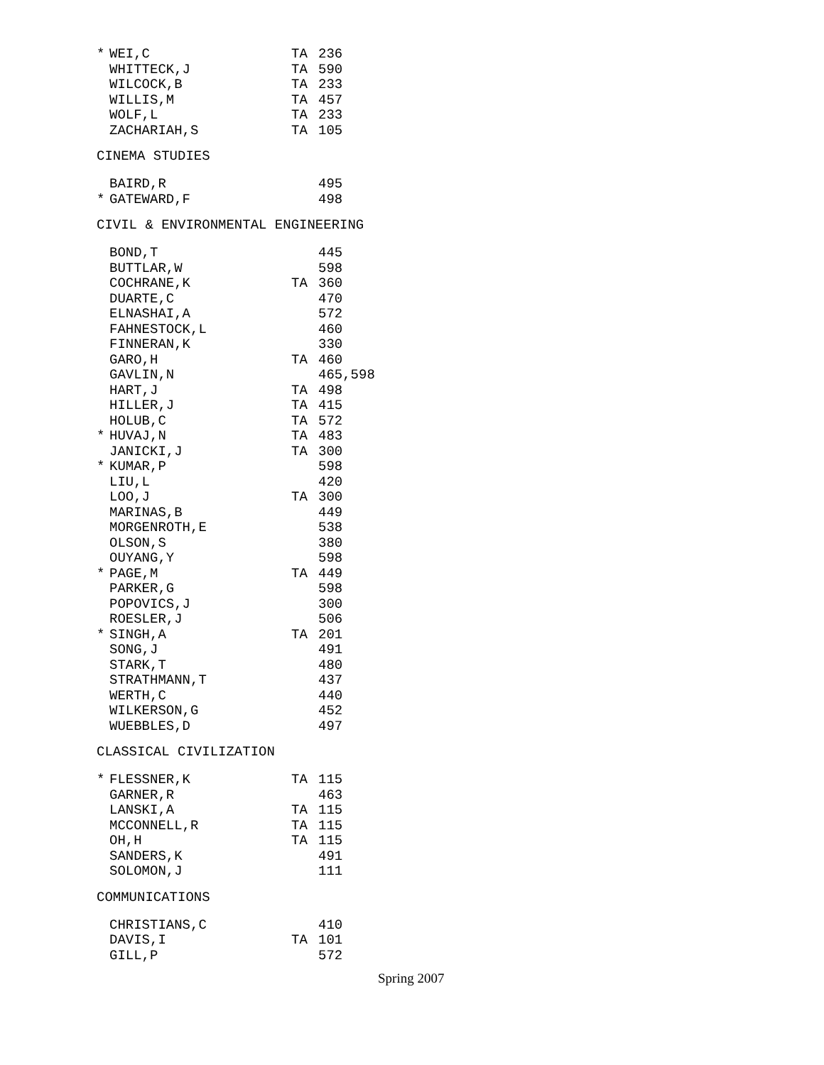| * | WEI,C | TA | 236 |
| | WHITTECK,J | TA | 590 |
| | WILCOCK,B | TA | 233 |
| | WILLIS,M | TA | 457 |
| | WOLF,L | TA | 233 |
| | ZACHARIAH,S | TA | 105 |
CINEMA STUDIES
| | BAIRD,R | | 495 |
| * | GATEWARD,F | | 498 |
CIVIL & ENVIRONMENTAL ENGINEERING
| | BOND,T | | 445 |
| | BUTTLAR,W | | 598 |
| | COCHRANE,K | TA | 360 |
| | DUARTE,C | | 470 |
| | ELNASHAI,A | | 572 |
| | FAHNESTOCK,L | | 460 |
| | FINNERAN,K | | 330 |
| | GARO,H | TA | 460 |
| | GAVLIN,N | | 465,598 |
| | HART,J | TA | 498 |
| | HILLER,J | TA | 415 |
| | HOLUB,C | TA | 572 |
| * | HUVAJ,N | TA | 483 |
| | JANICKI,J | TA | 300 |
| * | KUMAR,P | | 598 |
| | LIU,L | | 420 |
| | LOO,J | TA | 300 |
| | MARINAS,B | | 449 |
| | MORGENROTH,E | | 538 |
| | OLSON,S | | 380 |
| | OUYANG,Y | | 598 |
| * | PAGE,M | TA | 449 |
| | PARKER,G | | 598 |
| | POPOVICS,J | | 300 |
| | ROESLER,J | | 506 |
| * | SINGH,A | TA | 201 |
| | SONG,J | | 491 |
| | STARK,T | | 480 |
| | STRATHMANN,T | | 437 |
| | WERTH,C | | 440 |
| | WILKERSON,G | | 452 |
| | WUEBBLES,D | | 497 |
CLASSICAL CIVILIZATION
| * | FLESSNER,K | TA | 115 |
| | GARNER,R | | 463 |
| | LANSKI,A | TA | 115 |
| | MCCONNELL,R | TA | 115 |
| | OH,H | TA | 115 |
| | SANDERS,K | | 491 |
| | SOLOMON,J | | 111 |
COMMUNICATIONS
| | CHRISTIANS,C | | 410 |
| | DAVIS,I | TA | 101 |
| | GILL,P | | 572 |
Spring 2007